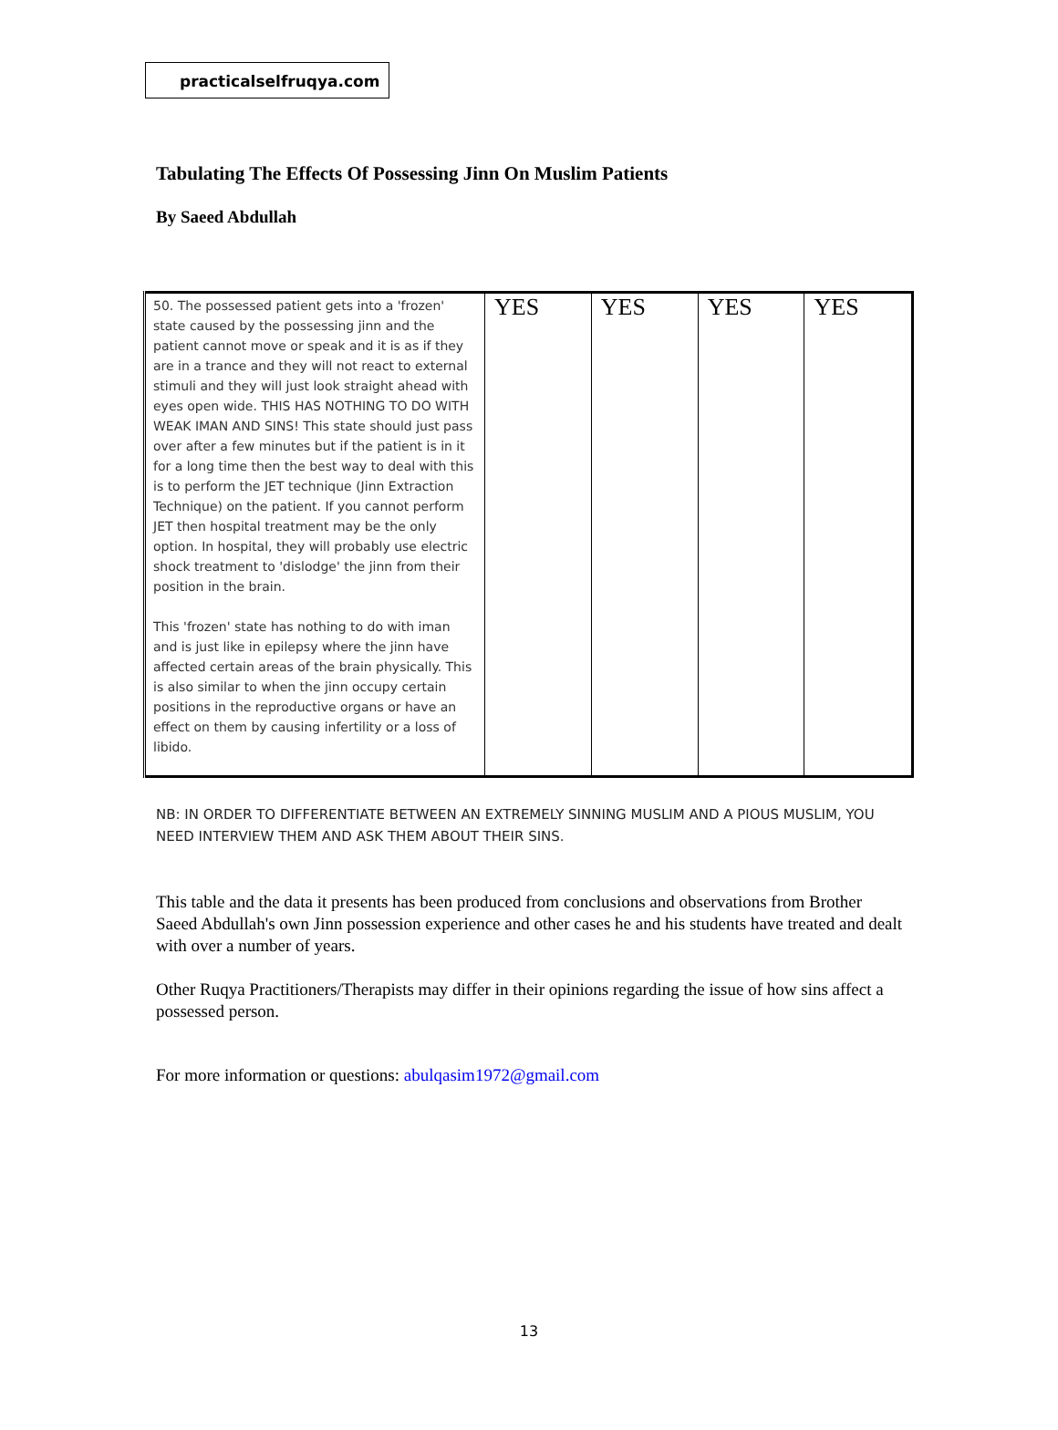practicalselfruqya.com
Tabulating The Effects Of Possessing Jinn On Muslim Patients
By Saeed Abdullah
| 50. The possessed patient gets into a 'frozen' state caused by the possessing jinn and the patient cannot move or speak and it is as if they are in a trance and they will not react to external stimuli and they will just look straight ahead with eyes open wide. THIS HAS NOTHING TO DO WITH WEAK IMAN AND SINS! This state should just pass over after a few minutes but if the patient is in it for a long time then the best way to deal with this is to perform the JET technique (Jinn Extraction Technique) on the patient. If you cannot perform JET then hospital treatment may be the only option. In hospital, they will probably use electric shock treatment to 'dislodge' the jinn from their position in the brain. This 'frozen' state has nothing to do with iman and is just like in epilepsy where the jinn have affected certain areas of the brain physically. This is also similar to when the jinn occupy certain positions in the reproductive organs or have an effect on them by causing infertility or a loss of libido. | YES | YES | YES | YES |
NB: IN ORDER TO DIFFERENTIATE BETWEEN AN EXTREMELY SINNING MUSLIM AND A PIOUS MUSLIM, YOU NEED INTERVIEW THEM AND ASK THEM ABOUT THEIR SINS.
This table and the data it presents has been produced from conclusions and observations from Brother Saeed Abdullah's own Jinn possession experience and other cases he and his students have treated and dealt with over a number of years.
Other Ruqya Practitioners/Therapists may differ in their opinions regarding the issue of how sins affect a possessed person.
For more information or questions: abulqasim1972@gmail.com
13